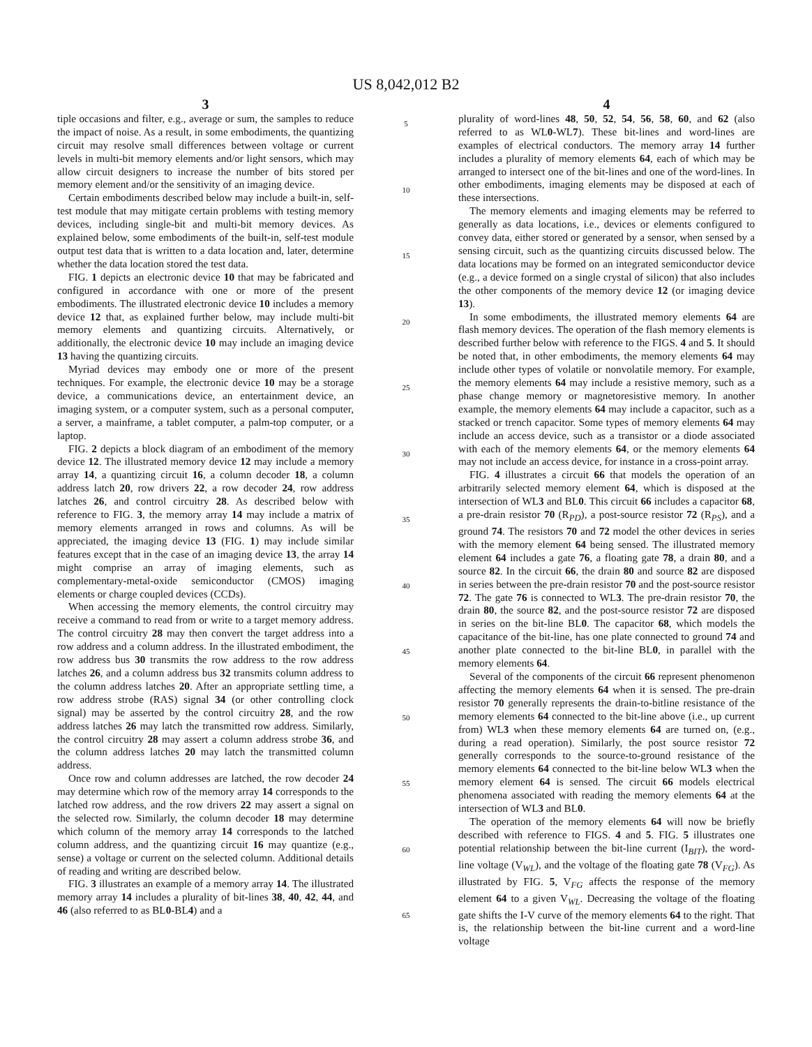US 8,042,012 B2
3
tiple occasions and filter, e.g., average or sum, the samples to reduce the impact of noise. As a result, in some embodiments, the quantizing circuit may resolve small differences between voltage or current levels in multi-bit memory elements and/or light sensors, which may allow circuit designers to increase the number of bits stored per memory element and/or the sensitivity of an imaging device.
Certain embodiments described below may include a built-in, self-test module that may mitigate certain problems with testing memory devices, including single-bit and multi-bit memory devices. As explained below, some embodiments of the built-in, self-test module output test data that is written to a data location and, later, determine whether the data location stored the test data.
FIG. 1 depicts an electronic device 10 that may be fabricated and configured in accordance with one or more of the present embodiments. The illustrated electronic device 10 includes a memory device 12 that, as explained further below, may include multi-bit memory elements and quantizing circuits. Alternatively, or additionally, the electronic device 10 may include an imaging device 13 having the quantizing circuits.
Myriad devices may embody one or more of the present techniques. For example, the electronic device 10 may be a storage device, a communications device, an entertainment device, an imaging system, or a computer system, such as a personal computer, a server, a mainframe, a tablet computer, a palm-top computer, or a laptop.
FIG. 2 depicts a block diagram of an embodiment of the memory device 12. The illustrated memory device 12 may include a memory array 14, a quantizing circuit 16, a column decoder 18, a column address latch 20, row drivers 22, a row decoder 24, row address latches 26, and control circuitry 28. As described below with reference to FIG. 3, the memory array 14 may include a matrix of memory elements arranged in rows and columns. As will be appreciated, the imaging device 13 (FIG. 1) may include similar features except that in the case of an imaging device 13, the array 14 might comprise an array of imaging elements, such as complementary-metal-oxide semiconductor (CMOS) imaging elements or charge coupled devices (CCDs).
When accessing the memory elements, the control circuitry may receive a command to read from or write to a target memory address. The control circuitry 28 may then convert the target address into a row address and a column address. In the illustrated embodiment, the row address bus 30 transmits the row address to the row address latches 26, and a column address bus 32 transmits column address to the column address latches 20. After an appropriate settling time, a row address strobe (RAS) signal 34 (or other controlling clock signal) may be asserted by the control circuitry 28, and the row address latches 26 may latch the transmitted row address. Similarly, the control circuitry 28 may assert a column address strobe 36, and the column address latches 20 may latch the transmitted column address.
Once row and column addresses are latched, the row decoder 24 may determine which row of the memory array 14 corresponds to the latched row address, and the row drivers 22 may assert a signal on the selected row. Similarly, the column decoder 18 may determine which column of the memory array 14 corresponds to the latched column address, and the quantizing circuit 16 may quantize (e.g., sense) a voltage or current on the selected column. Additional details of reading and writing are described below.
FIG. 3 illustrates an example of a memory array 14. The illustrated memory array 14 includes a plurality of bit-lines 38, 40, 42, 44, and 46 (also referred to as BL0-BL4) and a
5
10
15
20
25
30
35
40
45
50
55
60
65
4
plurality of word-lines 48, 50, 52, 54, 56, 58, 60, and 62 (also referred to as WL0-WL7). These bit-lines and word-lines are examples of electrical conductors. The memory array 14 further includes a plurality of memory elements 64, each of which may be arranged to intersect one of the bit-lines and one of the word-lines. In other embodiments, imaging elements may be disposed at each of these intersections.
The memory elements and imaging elements may be referred to generally as data locations, i.e., devices or elements configured to convey data, either stored or generated by a sensor, when sensed by a sensing circuit, such as the quantizing circuits discussed below. The data locations may be formed on an integrated semiconductor device (e.g., a device formed on a single crystal of silicon) that also includes the other components of the memory device 12 (or imaging device 13).
In some embodiments, the illustrated memory elements 64 are flash memory devices. The operation of the flash memory elements is described further below with reference to the FIGS. 4 and 5. It should be noted that, in other embodiments, the memory elements 64 may include other types of volatile or nonvolatile memory. For example, the memory elements 64 may include a resistive memory, such as a phase change memory or magnetoresistive memory. In another example, the memory elements 64 may include a capacitor, such as a stacked or trench capacitor. Some types of memory elements 64 may include an access device, such as a transistor or a diode associated with each of the memory elements 64, or the memory elements 64 may not include an access device, for instance in a cross-point array.
FIG. 4 illustrates a circuit 66 that models the operation of an arbitrarily selected memory element 64, which is disposed at the intersection of WL3 and BL0. This circuit 66 includes a capacitor 68, a pre-drain resistor 70 (R<sub>PD</sub>), a post-source resistor 72 (R<sub>PS</sub>), and a ground 74. The resistors 70 and 72 model the other devices in series with the memory element 64 being sensed. The illustrated memory element 64 includes a gate 76, a floating gate 78, a drain 80, and a source 82. In the circuit 66, the drain 80 and source 82 are disposed in series between the pre-drain resistor 70 and the post-source resistor 72. The gate 76 is connected to WL3. The pre-drain resistor 70, the drain 80, the source 82, and the post-source resistor 72 are disposed in series on the bit-line BL0. The capacitor 68, which models the capacitance of the bit-line, has one plate connected to ground 74 and another plate connected to the bit-line BL0, in parallel with the memory elements 64.
Several of the components of the circuit 66 represent phenomenon affecting the memory elements 64 when it is sensed. The pre-drain resistor 70 generally represents the drain-to-bitline resistance of the memory elements 64 connected to the bit-line above (i.e., up current from) WL3 when these memory elements 64 are turned on, (e.g., during a read operation). Similarly, the post source resistor 72 generally corresponds to the source-to-ground resistance of the memory elements 64 connected to the bit-line below WL3 when the memory element 64 is sensed. The circuit 66 models electrical phenomena associated with reading the memory elements 64 at the intersection of WL3 and BL0.
The operation of the memory elements 64 will now be briefly described with reference to FIGS. 4 and 5. FIG. 5 illustrates one potential relationship between the bit-line current (I<sub>BIT</sub>), the word-line voltage (V<sub>WL</sub>), and the voltage of the floating gate 78 (V<sub>FG</sub>). As illustrated by FIG. 5, V<sub>FG</sub> affects the response of the memory element 64 to a given V<sub>WL</sub>. Decreasing the voltage of the floating gate shifts the I-V curve of the memory elements 64 to the right. That is, the relationship between the bit-line current and a word-line voltage